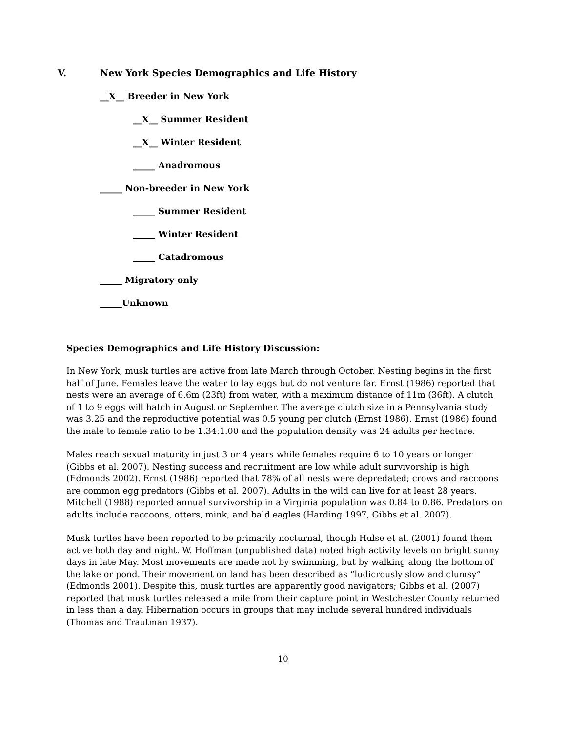V. New York Species Demographics and Life History
__X__ Breeder in New York
__X__ Summer Resident
__X__ Winter Resident
_____ Anadromous
_____ Non-breeder in New York
_____ Summer Resident
_____ Winter Resident
_____ Catadromous
_____ Migratory only
_____Unknown
Species Demographics and Life History Discussion:
In New York, musk turtles are active from late March through October. Nesting begins in the first half of June. Females leave the water to lay eggs but do not venture far. Ernst (1986) reported that nests were an average of 6.6m (23ft) from water, with a maximum distance of 11m (36ft). A clutch of 1 to 9 eggs will hatch in August or September. The average clutch size in a Pennsylvania study was 3.25 and the reproductive potential was 0.5 young per clutch (Ernst 1986). Ernst (1986) found the male to female ratio to be 1.34:1.00 and the population density was 24 adults per hectare.
Males reach sexual maturity in just 3 or 4 years while females require 6 to 10 years or longer (Gibbs et al. 2007). Nesting success and recruitment are low while adult survivorship is high (Edmonds 2002). Ernst (1986) reported that 78% of all nests were depredated; crows and raccoons are common egg predators (Gibbs et al. 2007). Adults in the wild can live for at least 28 years. Mitchell (1988) reported annual survivorship in a Virginia population was 0.84 to 0.86. Predators on adults include raccoons, otters, mink, and bald eagles (Harding 1997, Gibbs et al. 2007).
Musk turtles have been reported to be primarily nocturnal, though Hulse et al. (2001) found them active both day and night. W. Hoffman (unpublished data) noted high activity levels on bright sunny days in late May. Most movements are made not by swimming, but by walking along the bottom of the lake or pond. Their movement on land has been described as “ludicrously slow and clumsy” (Edmonds 2001). Despite this, musk turtles are apparently good navigators; Gibbs et al. (2007) reported that musk turtles released a mile from their capture point in Westchester County returned in less than a day. Hibernation occurs in groups that may include several hundred individuals (Thomas and Trautman 1937).
10